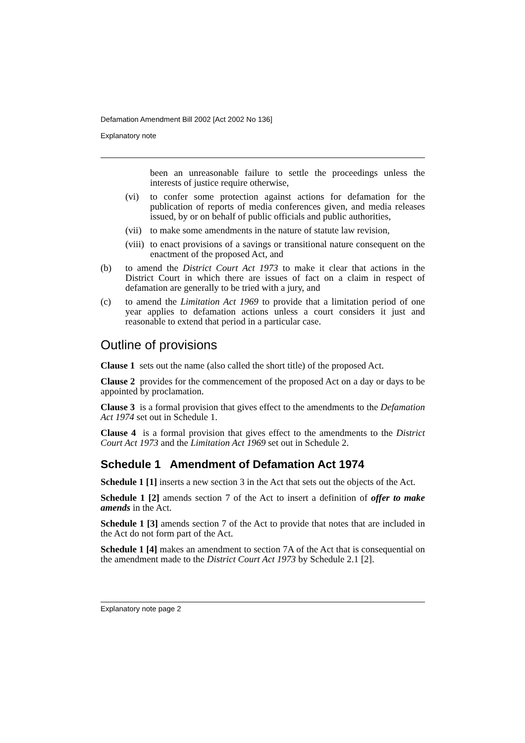Defamation Amendment Bill 2002 [Act 2002 No 136]
Explanatory note
been an unreasonable failure to settle the proceedings unless the interests of justice require otherwise,
(vi) to confer some protection against actions for defamation for the publication of reports of media conferences given, and media releases issued, by or on behalf of public officials and public authorities,
(vii) to make some amendments in the nature of statute law revision,
(viii) to enact provisions of a savings or transitional nature consequent on the enactment of the proposed Act, and
(b) to amend the District Court Act 1973 to make it clear that actions in the District Court in which there are issues of fact on a claim in respect of defamation are generally to be tried with a jury, and
(c) to amend the Limitation Act 1969 to provide that a limitation period of one year applies to defamation actions unless a court considers it just and reasonable to extend that period in a particular case.
Outline of provisions
Clause 1 sets out the name (also called the short title) of the proposed Act.
Clause 2 provides for the commencement of the proposed Act on a day or days to be appointed by proclamation.
Clause 3 is a formal provision that gives effect to the amendments to the Defamation Act 1974 set out in Schedule 1.
Clause 4 is a formal provision that gives effect to the amendments to the District Court Act 1973 and the Limitation Act 1969 set out in Schedule 2.
Schedule 1 Amendment of Defamation Act 1974
Schedule 1 [1] inserts a new section 3 in the Act that sets out the objects of the Act.
Schedule 1 [2] amends section 7 of the Act to insert a definition of offer to make amends in the Act.
Schedule 1 [3] amends section 7 of the Act to provide that notes that are included in the Act do not form part of the Act.
Schedule 1 [4] makes an amendment to section 7A of the Act that is consequential on the amendment made to the District Court Act 1973 by Schedule 2.1 [2].
Explanatory note page 2